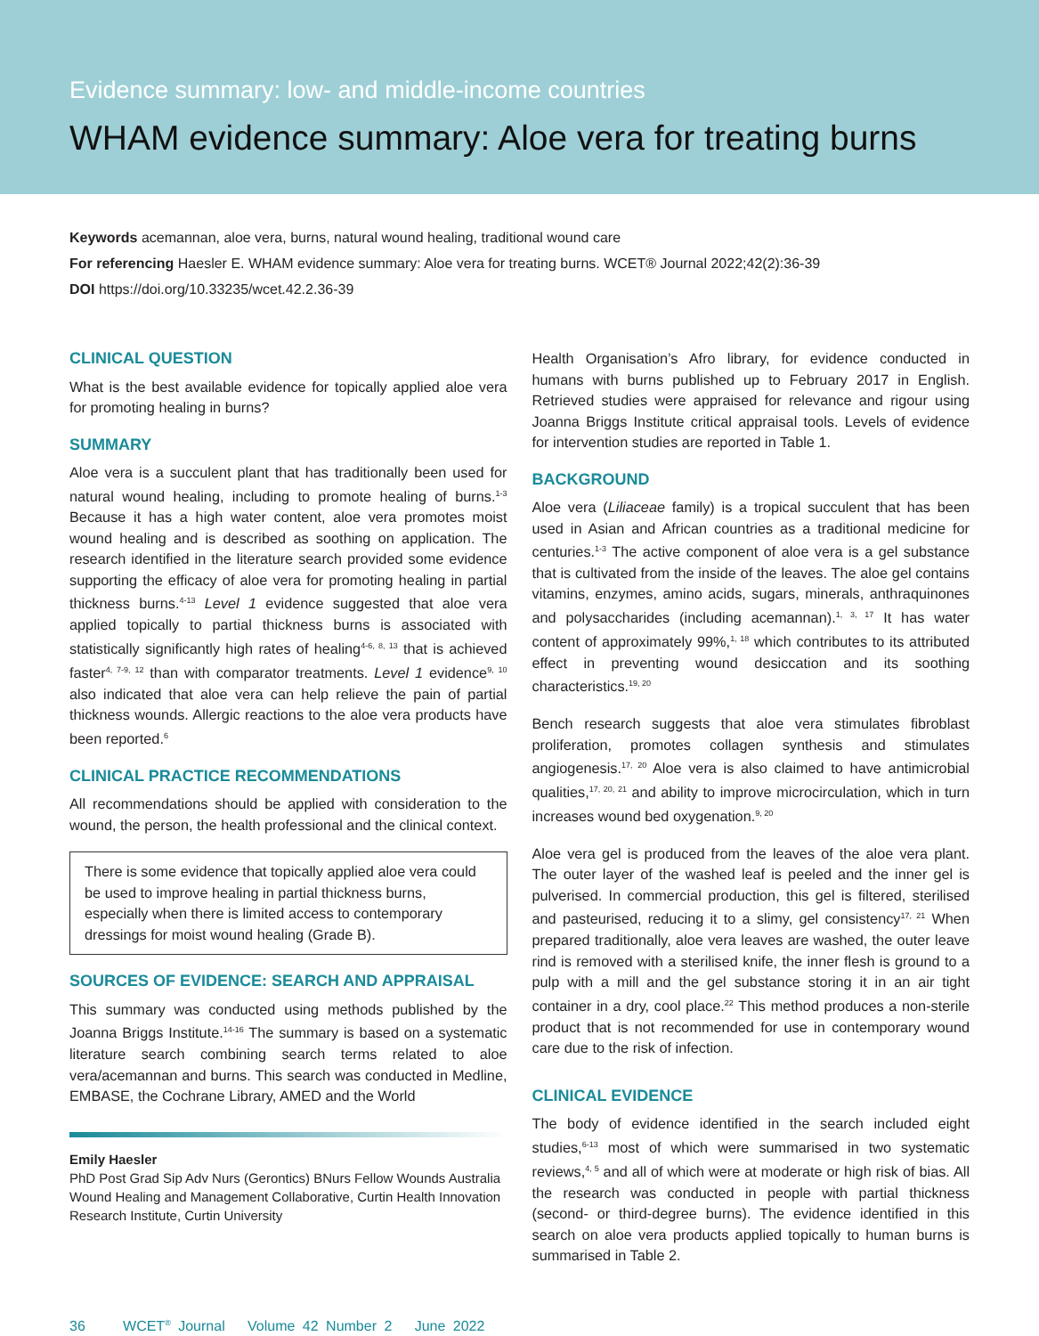Evidence summary: low- and middle-income countries
WHAM evidence summary: Aloe vera for treating burns
Keywords acemannan, aloe vera, burns, natural wound healing, traditional wound care
For referencing Haesler E. WHAM evidence summary: Aloe vera for treating burns. WCET® Journal 2022;42(2):36-39
DOI https://doi.org/10.33235/wcet.42.2.36-39
CLINICAL QUESTION
What is the best available evidence for topically applied aloe vera for promoting healing in burns?
SUMMARY
Aloe vera is a succulent plant that has traditionally been used for natural wound healing, including to promote healing of burns.<sup>1-3</sup> Because it has a high water content, aloe vera promotes moist wound healing and is described as soothing on application. The research identified in the literature search provided some evidence supporting the efficacy of aloe vera for promoting healing in partial thickness burns.<sup>4-13</sup> Level 1 evidence suggested that aloe vera applied topically to partial thickness burns is associated with statistically significantly high rates of healing<sup>4-6, 8, 13</sup> that is achieved faster<sup>4, 7-9, 12</sup> than with comparator treatments. Level 1 evidence<sup>9, 10</sup> also indicated that aloe vera can help relieve the pain of partial thickness wounds. Allergic reactions to the aloe vera products have been reported.<sup>6</sup>
CLINICAL PRACTICE RECOMMENDATIONS
All recommendations should be applied with consideration to the wound, the person, the health professional and the clinical context.
There is some evidence that topically applied aloe vera could be used to improve healing in partial thickness burns, especially when there is limited access to contemporary dressings for moist wound healing (Grade B).
SOURCES OF EVIDENCE: SEARCH AND APPRAISAL
This summary was conducted using methods published by the Joanna Briggs Institute.<sup>14-16</sup> The summary is based on a systematic literature search combining search terms related to aloe vera/acemannan and burns. This search was conducted in Medline, EMBASE, the Cochrane Library, AMED and the World
Emily Haesler
PhD Post Grad Sip Adv Nurs (Gerontics) BNurs Fellow Wounds Australia
Wound Healing and Management Collaborative, Curtin Health Innovation Research Institute, Curtin University
Health Organisation’s Afro library, for evidence conducted in humans with burns published up to February 2017 in English. Retrieved studies were appraised for relevance and rigour using Joanna Briggs Institute critical appraisal tools. Levels of evidence for intervention studies are reported in Table 1.
BACKGROUND
Aloe vera (Liliaceae family) is a tropical succulent that has been used in Asian and African countries as a traditional medicine for centuries.<sup>1-3</sup> The active component of aloe vera is a gel substance that is cultivated from the inside of the leaves. The aloe gel contains vitamins, enzymes, amino acids, sugars, minerals, anthraquinones and polysaccharides (including acemannan).<sup>1, 3, 17</sup> It has water content of approximately 99%,<sup>1, 18</sup> which contributes to its attributed effect in preventing wound desiccation and its soothing characteristics.<sup>19, 20</sup>
Bench research suggests that aloe vera stimulates fibroblast proliferation, promotes collagen synthesis and stimulates angiogenesis.<sup>17, 20</sup> Aloe vera is also claimed to have antimicrobial qualities,<sup>17, 20, 21</sup> and ability to improve microcirculation, which in turn increases wound bed oxygenation.<sup>9, 20</sup>
Aloe vera gel is produced from the leaves of the aloe vera plant. The outer layer of the washed leaf is peeled and the inner gel is pulverised. In commercial production, this gel is filtered, sterilised and pasteurised, reducing it to a slimy, gel consistency<sup>17, 21</sup> When prepared traditionally, aloe vera leaves are washed, the outer leave rind is removed with a sterilised knife, the inner flesh is ground to a pulp with a mill and the gel substance storing it in an air tight container in a dry, cool place.<sup>22</sup> This method produces a non-sterile product that is not recommended for use in contemporary wound care due to the risk of infection.
CLINICAL EVIDENCE
The body of evidence identified in the search included eight studies,<sup>6-13</sup> most of which were summarised in two systematic reviews,<sup>4, 5</sup> and all of which were at moderate or high risk of bias. All the research was conducted in people with partial thickness (second- or third-degree burns). The evidence identified in this search on aloe vera products applied topically to human burns is summarised in Table 2.
36 WCET<sup>®</sup> Journal Volume 42 Number 2 June 2022